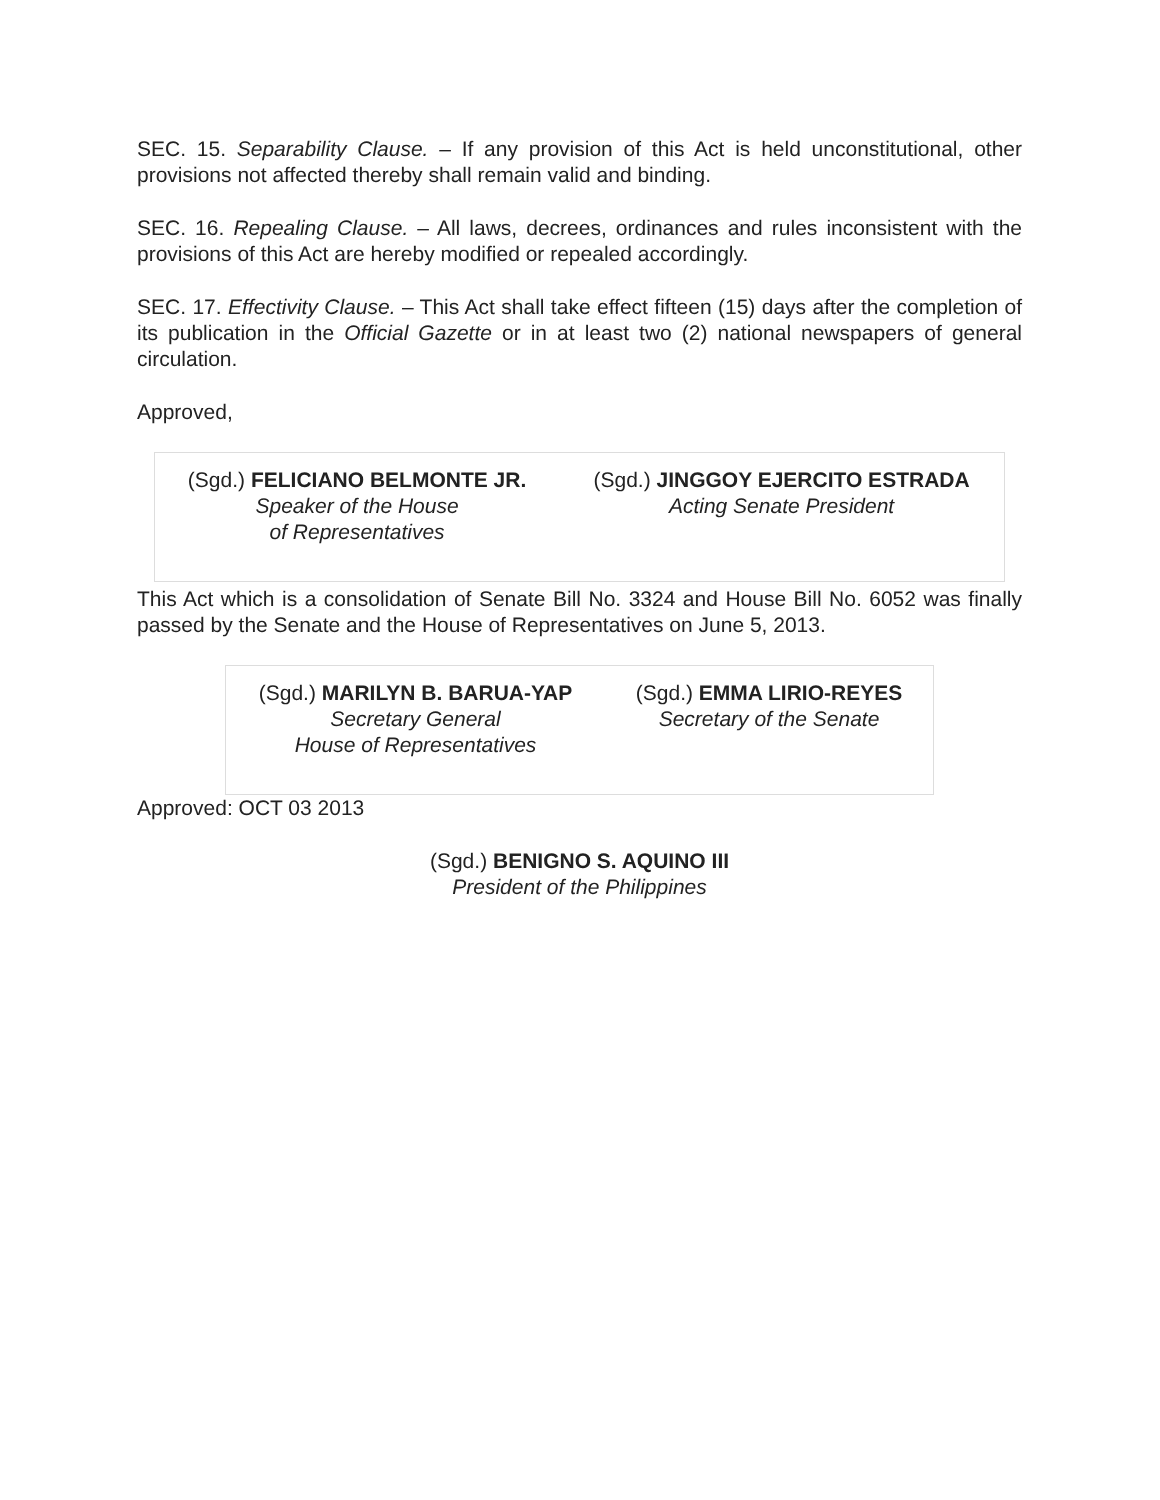SEC. 15. Separability Clause. – If any provision of this Act is held unconstitutional, other provisions not affected thereby shall remain valid and binding.
SEC. 16. Repealing Clause. – All laws, decrees, ordinances and rules inconsistent with the provisions of this Act are hereby modified or repealed accordingly.
SEC. 17. Effectivity Clause. – This Act shall take effect fifteen (15) days after the completion of its publication in the Official Gazette or in at least two (2) national newspapers of general circulation.
Approved,
| (Sgd.) FELICIANO BELMONTE JR. Speaker of the House of Representatives | (Sgd.) JINGGOY EJERCITO ESTRADA Acting Senate President |
This Act which is a consolidation of Senate Bill No. 3324 and House Bill No. 6052 was finally passed by the Senate and the House of Representatives on June 5, 2013.
| (Sgd.) MARILYN B. BARUA-YAP Secretary General House of Representatives | (Sgd.) EMMA LIRIO-REYES Secretary of the Senate |
Approved: OCT 03 2013
(Sgd.) BENIGNO S. AQUINO III
President of the Philippines